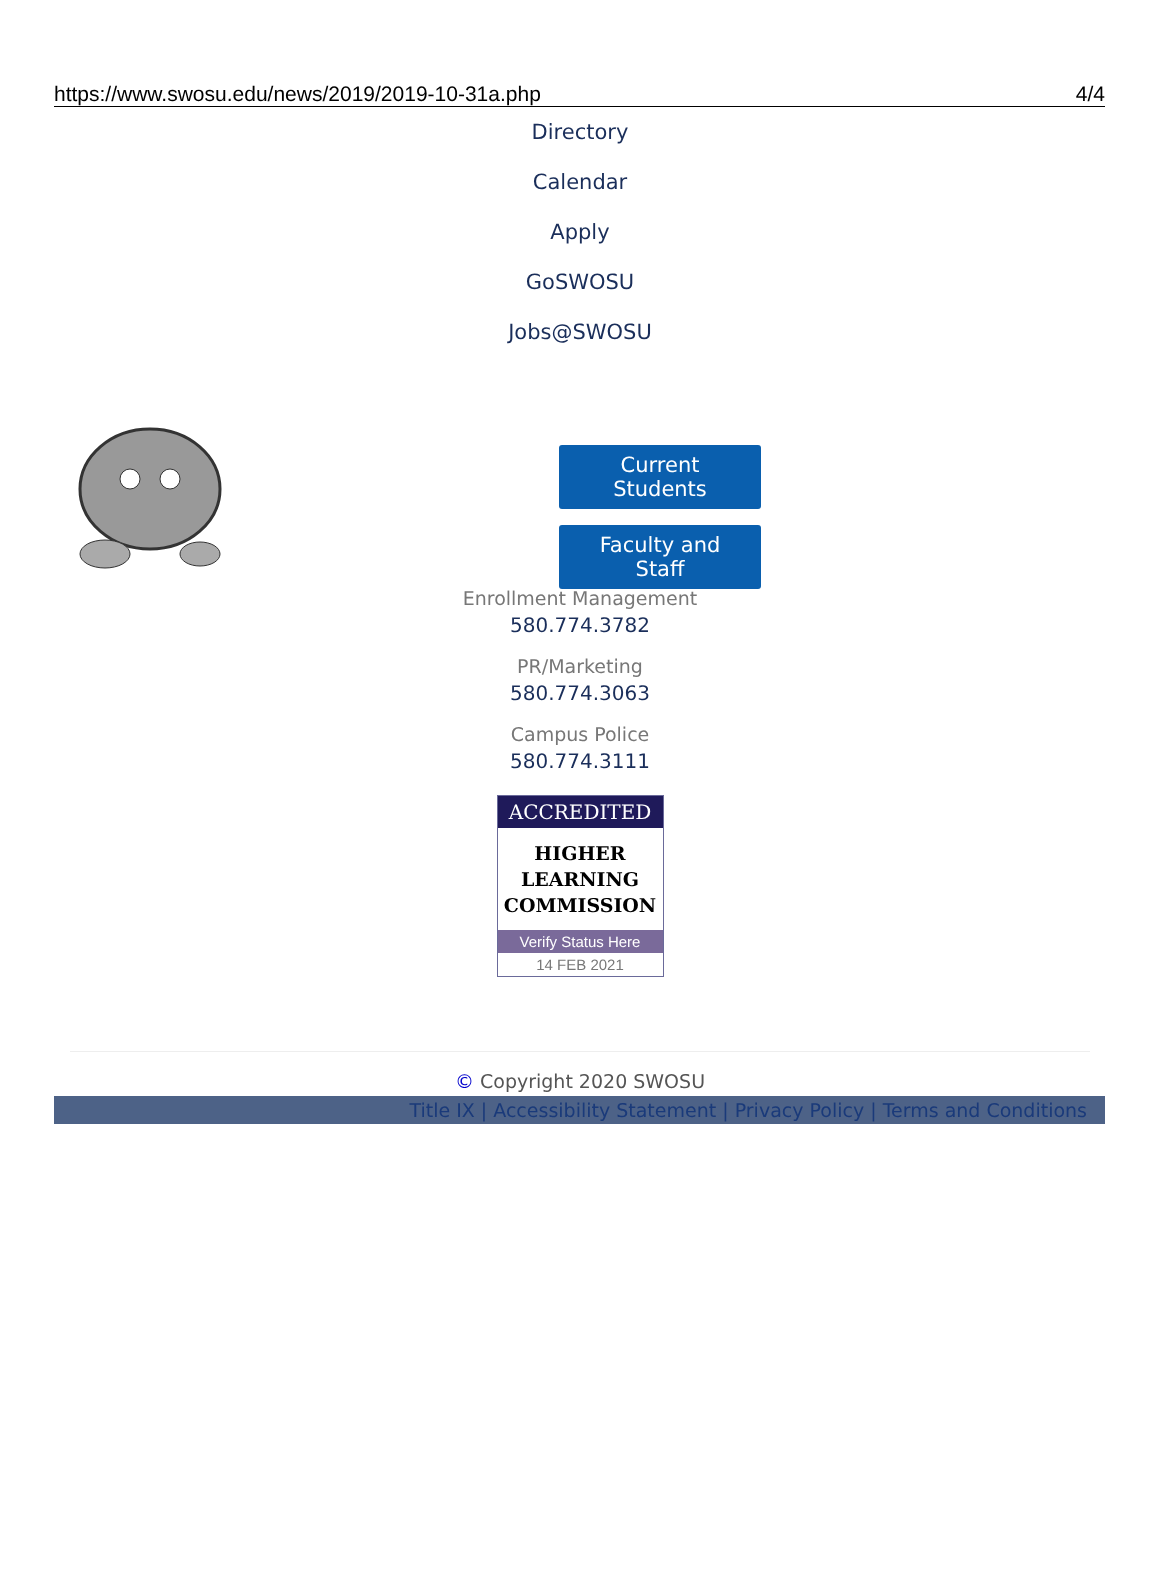https://www.swosu.edu/news/2019/2019-10-31a.php 4/4
Directory
Calendar
Apply
GoSWOSU
Jobs@SWOSU
Current Students
Faculty and Staff
Enrollment Management
580.774.3782
PR/Marketing
580.774.3063
Campus Police
580.774.3111
ACCREDITED
HIGHER
LEARNING
COMMISSION
Verify Status Here
14 FEB 2021
© Copyright 2020 SWOSU
Title IX | Accessibility Statement | Privacy Policy | Terms and Conditions